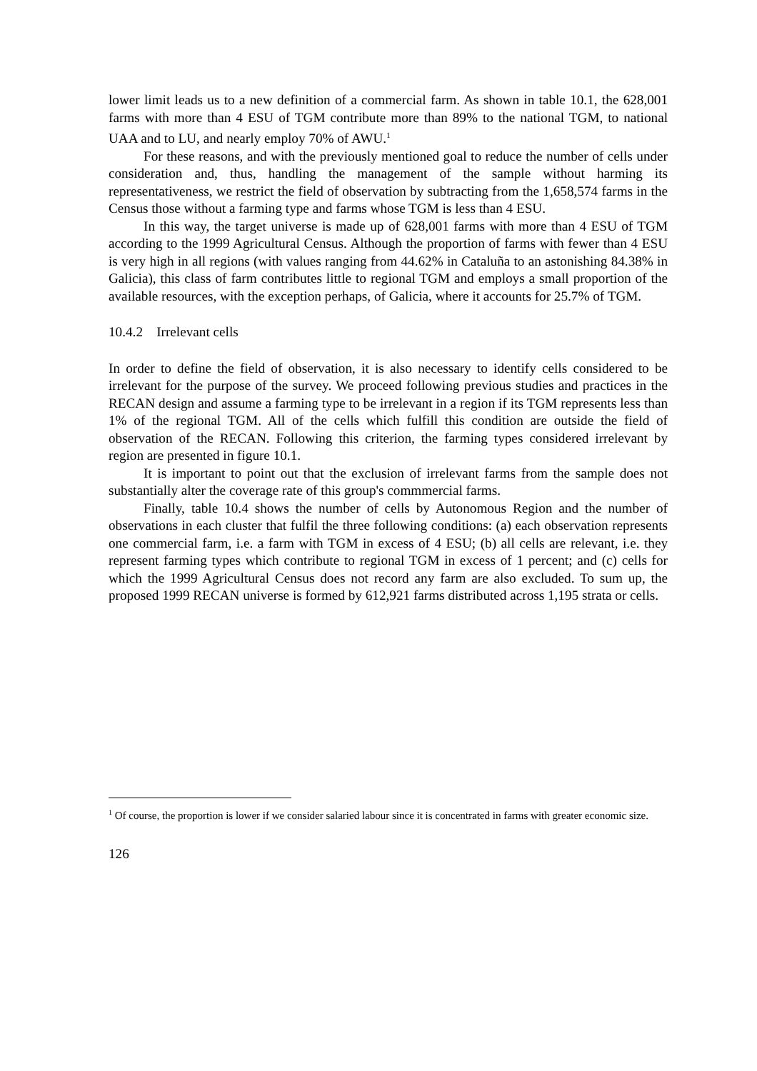lower limit leads us to a new definition of a commercial farm. As shown in table 10.1, the 628,001 farms with more than 4 ESU of TGM contribute more than 89% to the national TGM, to national UAA and to LU, and nearly employ 70% of AWU.<sup>1</sup>
For these reasons, and with the previously mentioned goal to reduce the number of cells under consideration and, thus, handling the management of the sample without harming its representativeness, we restrict the field of observation by subtracting from the 1,658,574 farms in the Census those without a farming type and farms whose TGM is less than 4 ESU.
In this way, the target universe is made up of 628,001 farms with more than 4 ESU of TGM according to the 1999 Agricultural Census. Although the proportion of farms with fewer than 4 ESU is very high in all regions (with values ranging from 44.62% in Cataluña to an astonishing 84.38% in Galicia), this class of farm contributes little to regional TGM and employs a small proportion of the available resources, with the exception perhaps, of Galicia, where it accounts for 25.7% of TGM.
10.4.2 Irrelevant cells
In order to define the field of observation, it is also necessary to identify cells considered to be irrelevant for the purpose of the survey. We proceed following previous studies and practices in the RECAN design and assume a farming type to be irrelevant in a region if its TGM represents less than 1% of the regional TGM. All of the cells which fulfill this condition are outside the field of observation of the RECAN. Following this criterion, the farming types considered irrelevant by region are presented in figure 10.1.
It is important to point out that the exclusion of irrelevant farms from the sample does not substantially alter the coverage rate of this group's commmercial farms.
Finally, table 10.4 shows the number of cells by Autonomous Region and the number of observations in each cluster that fulfil the three following conditions: (a) each observation represents one commercial farm, i.e. a farm with TGM in excess of 4 ESU; (b) all cells are relevant, i.e. they represent farming types which contribute to regional TGM in excess of 1 percent; and (c) cells for which the 1999 Agricultural Census does not record any farm are also excluded. To sum up, the proposed 1999 RECAN universe is formed by 612,921 farms distributed across 1,195 strata or cells.
<sup>1</sup> Of course, the proportion is lower if we consider salaried labour since it is concentrated in farms with greater economic size.
126